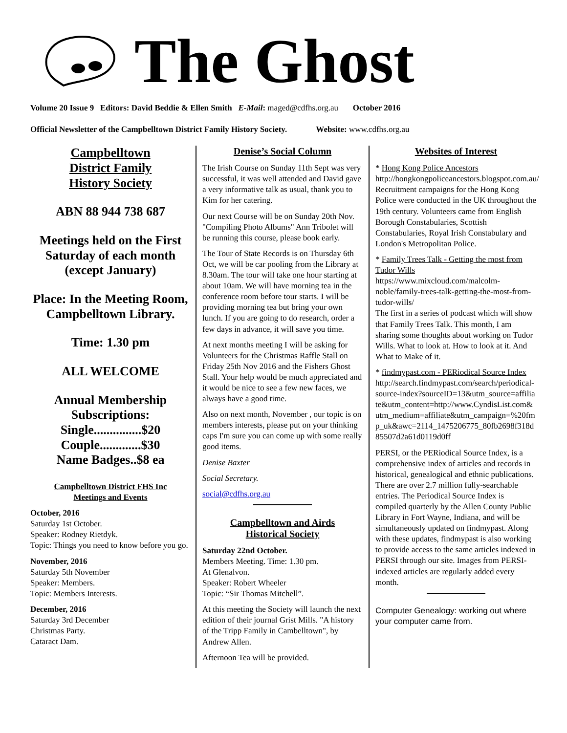The Ghost
Volume 20 Issue 9 Editors: David Beddie & Ellen Smith E-Mail: maged@cdfhs.org.au October 2016
Official Newsletter of the Campbelltown District Family History Society. Website: www.cdfhs.org.au
Campbelltown
District Family
History Society
ABN 88 944 738 687
Meetings held on the First Saturday of each month (except January)
Place: In the Meeting Room, Campbelltown Library.
Time: 1.30 pm
ALL WELCOME
Annual Membership Subscriptions:
Single...............$20
Couple.............$30
Name Badges..$8 ea
Campbelltown District FHS Inc
Meetings and Events
October, 2016
Saturday 1st October.
Speaker: Rodney Rietdyk.
Topic: Things you need to know before you go.
November, 2016
Saturday 5th November
Speaker: Members.
Topic: Members Interests.
December, 2016
Saturday 3rd December
Christmas Party.
Cataract Dam.
Denise’s Social Column
The Irish Course on Sunday 11th Sept was very successful, it was well attended and David gave a very informative talk as usual, thank you to Kim for her catering.
Our next Course will be on Sunday 20th Nov. "Compiling Photo Albums" Ann Tribolet will be running this course, please book early.
The Tour of State Records is on Thursday 6th Oct, we will be car pooling from the Library at 8.30am. The tour will take one hour starting at about 10am. We will have morning tea in the conference room before tour starts. I will be providing morning tea but bring your own lunch. If you are going to do research, order a few days in advance, it will save you time.
At next months meeting I will be asking for Volunteers for the Christmas Raffle Stall on Friday 25th Nov 2016 and the Fishers Ghost Stall. Your help would be much appreciated and it would be nice to see a few new faces, we always have a good time.
Also on next month, November , our topic is on members interests, please put on your thinking caps I'm sure you can come up with some really good items.
Denise Baxter
Social Secretary.
social@cdfhs.org.au
Campbelltown and Airds
Historical Society
Saturday 22nd October.
Members Meeting. Time: 1.30 pm.
At Glenalvon.
Speaker: Robert Wheeler
Topic: “Sir Thomas Mitchell”.
At this meeting the Society will launch the next edition of their journal Grist Mills. "A history of the Tripp Family in Cambelltown", by Andrew Allen.
Afternoon Tea will be provided.
Websites of Interest
* Hong Kong Police Ancestors
http://hongkongpoliceancestors.blogspot.com.au/
Recruitment campaigns for the Hong Kong Police were conducted in the UK throughout the 19th century. Volunteers came from English Borough Constabularies, Scottish Constabularies, Royal Irish Constabulary and London's Metropolitan Police.
* Family Trees Talk - Getting the most from Tudor Wills
https://www.mixcloud.com/malcolm-noble/family-trees-talk-getting-the-most-from-tudor-wills/
The first in a series of podcast which will show that Family Trees Talk. This month, I am sharing some thoughts about working on Tudor Wills. What to look at. How to look at it. And What to Make of it.
* findmypast.com - PERiodical Source Index
http://search.findmypast.com/search/periodical-source-index?sourceID=13&utm_source=affiliate&utm_content=http://www.CyndisList.com&utm_medium=affiliate&utm_campaign=%20fmp_uk&awc=2114_1475206775_80fb2698f318d85507d2a61d0119d0ff
PERSI, or the PERiodical Source Index, is a comprehensive index of articles and records in historical, genealogical and ethnic publications. There are over 2.7 million fully-searchable entries. The Periodical Source Index is compiled quarterly by the Allen County Public Library in Fort Wayne, Indiana, and will be simultaneously updated on findmypast. Along with these updates, findmypast is also working to provide access to the same articles indexed in PERSI through our site. Images from PERSI-indexed articles are regularly added every month.
Computer Genealogy: working out where your computer came from.